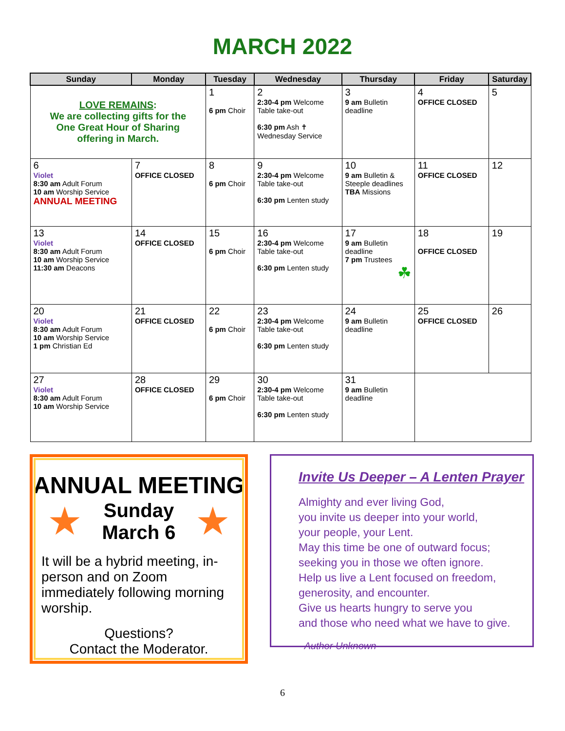MARCH 2022
| Sunday | Monday | Tuesday | Wednesday | Thursday | Friday | Saturday |
| --- | --- | --- | --- | --- | --- | --- |
| LOVE REMAINS : We are collecting gifts for the One Great Hour of Sharing offering in March. | | 1 6 pm Choir | 2 2:30-4 pm Welcome Table take-out 6:30 pm Ash ✝ Wednesday Service | 3 9 am Bulletin deadline | 4 OFFICE CLOSED | 5 |
| 6 Violet 8:30 am Adult Forum 10 am Worship Service ANNUAL MEETING | 7 OFFICE CLOSED | 8 6 pm Choir | 9 2:30-4 pm Welcome Table take-out 6:30 pm Lenten study | 10 9 am Bulletin & Steeple deadlines TBA Missions | 11 OFFICE CLOSED | 12 |
| 13 Violet 8:30 am Adult Forum 10 am Worship Service 11:30 am Deacons | 14 OFFICE CLOSED | 15 6 pm Choir | 16 2:30-4 pm Welcome Table take-out 6:30 pm Lenten study | 17 9 am Bulletin deadline 7 pm Trustees ☘ | 18 OFFICE CLOSED | 19 |
| 20 Violet 8:30 am Adult Forum 10 am Worship Service 1 pm Christian Ed | 21 OFFICE CLOSED | 22 6 pm Choir | 23 2:30-4 pm Welcome Table take-out 6:30 pm Lenten study | 24 9 am Bulletin deadline | 25 OFFICE CLOSED | 26 |
| 27 Violet 8:30 am Adult Forum 10 am Worship Service | 28 OFFICE CLOSED | 29 6 pm Choir | 30 2:30-4 pm Welcome Table take-out 6:30 pm Lenten study | 31 9 am Bulletin deadline | | |
ANNUAL MEETING
★
Sunday
March 6
★
It will be a hybrid meeting, in-person and on Zoom immediately following morning worship.
Questions?
Contact the Moderator.
Invite Us Deeper – A Lenten Prayer
Almighty and ever living God,
you invite us deeper into your world,
your people, your Lent.
May this time be one of outward focus;
seeking you in those we often ignore.
Help us live a Lent focused on freedom,
generosity, and encounter.
Give us hearts hungry to serve you
and those who need what we have to give.
- Author Unknown
6